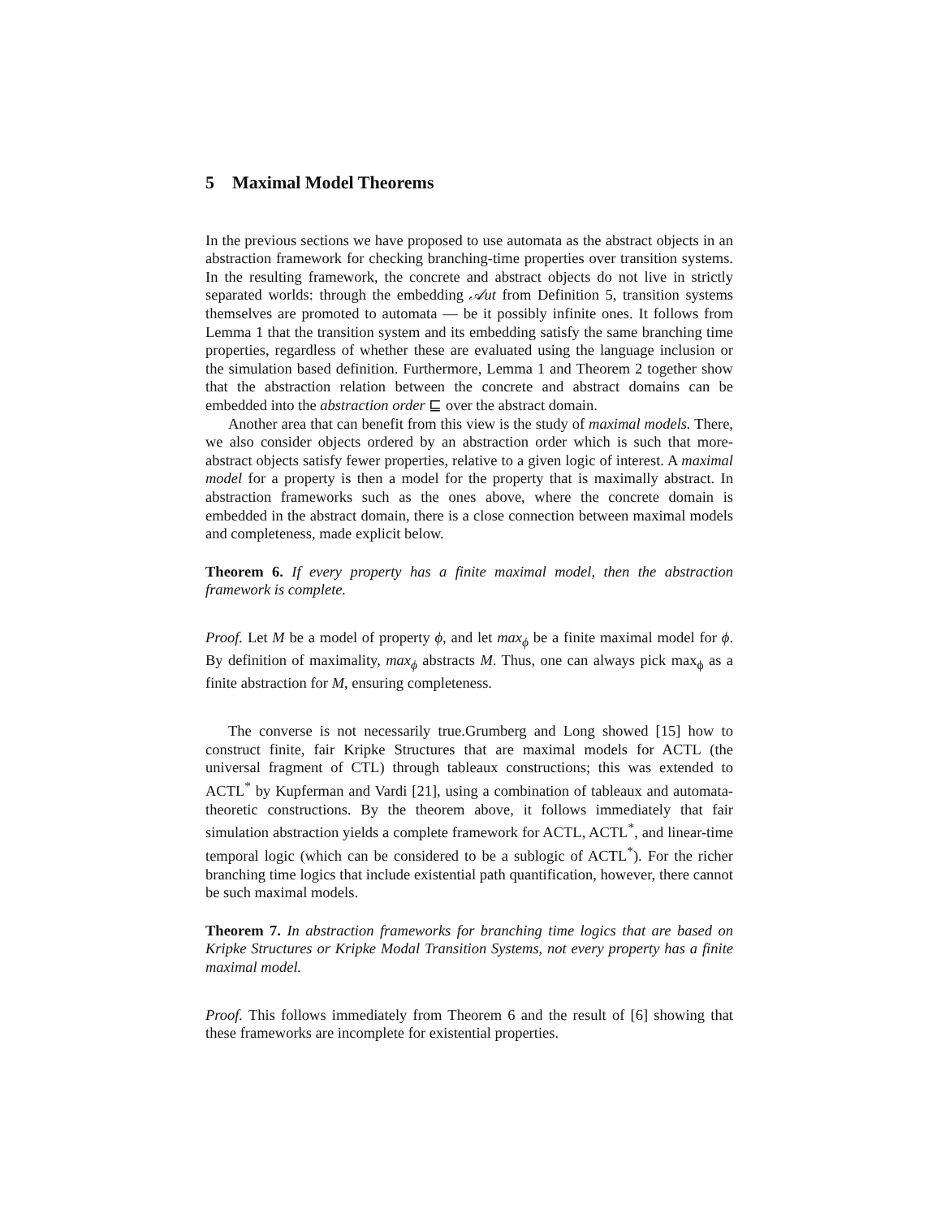5 Maximal Model Theorems
In the previous sections we have proposed to use automata as the abstract objects in an abstraction framework for checking branching-time properties over transition systems. In the resulting framework, the concrete and abstract objects do not live in strictly separated worlds: through the embedding 𝒜ut from Definition 5, transition systems themselves are promoted to automata — be it possibly infinite ones. It follows from Lemma 1 that the transition system and its embedding satisfy the same branching time properties, regardless of whether these are evaluated using the language inclusion or the simulation based definition. Furthermore, Lemma 1 and Theorem 2 together show that the abstraction relation between the concrete and abstract domains can be embedded into the abstraction order ⊑ over the abstract domain.
Another area that can benefit from this view is the study of maximal models. There, we also consider objects ordered by an abstraction order which is such that more-abstract objects satisfy fewer properties, relative to a given logic of interest. A maximal model for a property is then a model for the property that is maximally abstract. In abstraction frameworks such as the ones above, where the concrete domain is embedded in the abstract domain, there is a close connection between maximal models and completeness, made explicit below.
Theorem 6. If every property has a finite maximal model, then the abstraction framework is complete.
Proof. Let M be a model of property ϕ, and let max<sub>ϕ</sub> be a finite maximal model for ϕ. By definition of maximality, max<sub>ϕ</sub> abstracts M. Thus, one can always pick max<sub>ϕ</sub> as a finite abstraction for M, ensuring completeness.
The converse is not necessarily true.Grumberg and Long showed [15] how to construct finite, fair Kripke Structures that are maximal models for ACTL (the universal fragment of CTL) through tableaux constructions; this was extended to ACTL<sup>*</sup> by Kupferman and Vardi [21], using a combination of tableaux and automata-theoretic constructions. By the theorem above, it follows immediately that fair simulation abstraction yields a complete framework for ACTL, ACTL<sup>*</sup>, and linear-time temporal logic (which can be considered to be a sublogic of ACTL<sup>*</sup>). For the richer branching time logics that include existential path quantification, however, there cannot be such maximal models.
Theorem 7. In abstraction frameworks for branching time logics that are based on Kripke Structures or Kripke Modal Transition Systems, not every property has a finite maximal model.
Proof. This follows immediately from Theorem 6 and the result of [6] showing that these frameworks are incomplete for existential properties.